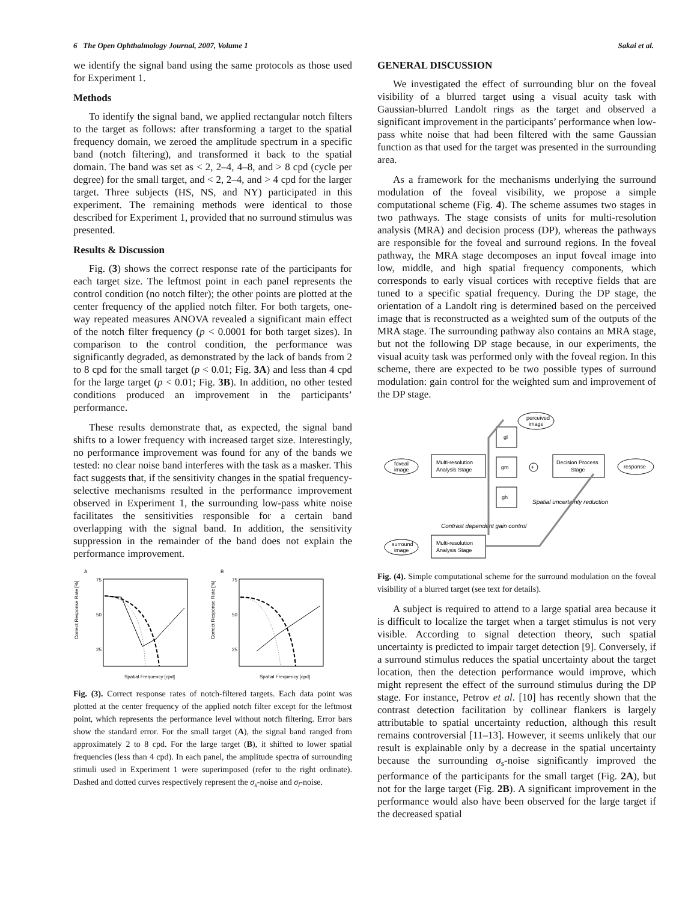6 The Open Ophthalmology Journal, 2007, Volume 1 Sakai et al.
we identify the signal band using the same protocols as those used for Experiment 1.
Methods
To identify the signal band, we applied rectangular notch filters to the target as follows: after transforming a target to the spatial frequency domain, we zeroed the amplitude spectrum in a specific band (notch filtering), and transformed it back to the spatial domain. The band was set as < 2, 2–4, 4–8, and > 8 cpd (cycle per degree) for the small target, and < 2, 2–4, and > 4 cpd for the larger target. Three subjects (HS, NS, and NY) participated in this experiment. The remaining methods were identical to those described for Experiment 1, provided that no surround stimulus was presented.
Results & Discussion
Fig. (3) shows the correct response rate of the participants for each target size. The leftmost point in each panel represents the control condition (no notch filter); the other points are plotted at the center frequency of the applied notch filter. For both targets, one-way repeated measures ANOVA revealed a significant main effect of the notch filter frequency (p < 0.0001 for both target sizes). In comparison to the control condition, the performance was significantly degraded, as demonstrated by the lack of bands from 2 to 8 cpd for the small target (p < 0.01; Fig. 3A) and less than 4 cpd for the large target (p < 0.01; Fig. 3B). In addition, no other tested conditions produced an improvement in the participants’ performance.
These results demonstrate that, as expected, the signal band shifts to a lower frequency with increased target size. Interestingly, no performance improvement was found for any of the bands we tested: no clear noise band interferes with the task as a masker. This fact suggests that, if the sensitivity changes in the spatial frequency-selective mechanisms resulted in the performance improvement observed in Experiment 1, the surrounding low-pass white noise facilitates the sensitivities responsible for a certain band overlapping with the signal band. In addition, the sensitivity suppression in the remainder of the band does not explain the performance improvement.
A
B
Correct Response Rate [%]
Correct Response Rate [%]
Spatial Frequency [cpd]
Spatial Frequency [cpd]
75
50
25
75
50
25
Fig. (3). Correct response rates of notch-filtered targets. Each data point was plotted at the center frequency of the applied notch filter except for the leftmost point, which represents the performance level without notch filtering. Error bars show the standard error. For the small target (A), the signal band ranged from approximately 2 to 8 cpd. For the large target (B), it shifted to lower spatial frequencies (less than 4 cpd). In each panel, the amplitude spectra of surrounding stimuli used in Experiment 1 were superimposed (refer to the right ordinate). Dashed and dotted curves respectively represent the σ<sub>s</sub>-noise and σ<sub>l</sub>-noise.
GENERAL DISCUSSION
We investigated the effect of surrounding blur on the foveal visibility of a blurred target using a visual acuity task with Gaussian-blurred Landolt rings as the target and observed a significant improvement in the participants’ performance when low-pass white noise that had been filtered with the same Gaussian function as that used for the target was presented in the surrounding area.
As a framework for the mechanisms underlying the surround modulation of the foveal visibility, we propose a simple computational scheme (Fig. 4). The scheme assumes two stages in two pathways. The stage consists of units for multi-resolution analysis (MRA) and decision process (DP), whereas the pathways are responsible for the foveal and surround regions. In the foveal pathway, the MRA stage decomposes an input foveal image into low, middle, and high spatial frequency components, which corresponds to early visual cortices with receptive fields that are tuned to a specific spatial frequency. During the DP stage, the orientation of a Landolt ring is determined based on the perceived image that is reconstructed as a weighted sum of the outputs of the MRA stage. The surrounding pathway also contains an MRA stage, but not the following DP stage because, in our experiments, the visual acuity task was performed only with the foveal region. In this scheme, there are expected to be two possible types of surround modulation: gain control for the weighted sum and improvement of the DP stage.
perceived
image
foveal
image
Multi-resolution
Analysis Stage
gl
gm
gh
+
Decision Process
Stage
response
Spatial uncertainty reduction
Contrast dependent gain control
surround
image
Multi-resolution
Analysis Stage
Fig. (4). Simple computational scheme for the surround modulation on the foveal visibility of a blurred target (see text for details).
A subject is required to attend to a large spatial area because it is difficult to localize the target when a target stimulus is not very visible. According to signal detection theory, such spatial uncertainty is predicted to impair target detection [9]. Conversely, if a surround stimulus reduces the spatial uncertainty about the target location, then the detection performance would improve, which might represent the effect of the surround stimulus during the DP stage. For instance, Petrov et al. [10] has recently shown that the contrast detection facilitation by collinear flankers is largely attributable to spatial uncertainty reduction, although this result remains controversial [11–13]. However, it seems unlikely that our result is explainable only by a decrease in the spatial uncertainty because the surrounding σ<sub>s</sub>-noise significantly improved the performance of the participants for the small target (Fig. 2A), but not for the large target (Fig. 2B). A significant improvement in the performance would also have been observed for the large target if the decreased spatial